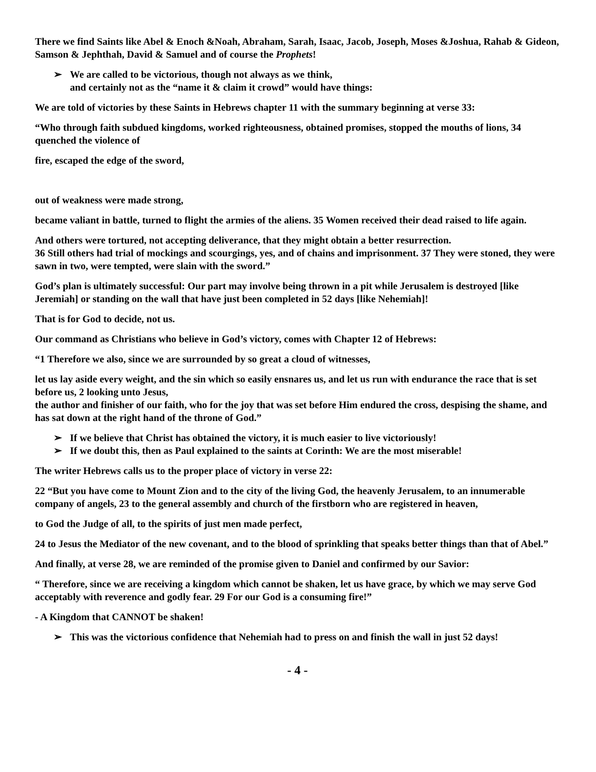There we find Saints like Abel & Enoch &Noah, Abraham, Sarah, Isaac, Jacob, Joseph, Moses &Joshua, Rahab & Gideon, Samson & Jephthah, David & Samuel and of course the Prophets!
➢ We are called to be victorious, though not always as we think,
and certainly not as the “name it & claim it crowd” would have things:
We are told of victories by these Saints in Hebrews chapter 11 with the summary beginning at verse 33:
“Who through faith subdued kingdoms, worked righteousness, obtained promises, stopped the mouths of lions, 34 quenched the violence of
fire, escaped the edge of the sword,
out of weakness were made strong,
became valiant in battle, turned to flight the armies of the aliens. 35 Women received their dead raised to life again.
And others were tortured, not accepting deliverance, that they might obtain a better resurrection.
36 Still others had trial of mockings and scourgings, yes, and of chains and imprisonment. 37 They were stoned, they were sawn in two, were tempted, were slain with the sword.”
God’s plan is ultimately successful: Our part may involve being thrown in a pit while Jerusalem is destroyed [like Jeremiah] or standing on the wall that have just been completed in 52 days [like Nehemiah]!
That is for God to decide, not us.
Our command as Christians who believe in God’s victory, comes with Chapter 12 of Hebrews:
“1 Therefore we also, since we are surrounded by so great a cloud of witnesses,
let us lay aside every weight, and the sin which so easily ensnares us, and let us run with endurance the race that is set before us, 2 looking unto Jesus,
the author and finisher of our faith, who for the joy that was set before Him endured the cross, despising the shame, and has sat down at the right hand of the throne of God.”
➢ If we believe that Christ has obtained the victory, it is much easier to live victoriously!
➢ If we doubt this, then as Paul explained to the saints at Corinth: We are the most miserable!
The writer Hebrews calls us to the proper place of victory in verse 22:
22 “But you have come to Mount Zion and to the city of the living God, the heavenly Jerusalem, to an innumerable company of angels, 23 to the general assembly and church of the firstborn who are registered in heaven,
to God the Judge of all, to the spirits of just men made perfect,
24 to Jesus the Mediator of the new covenant, and to the blood of sprinkling that speaks better things than that of Abel.”
And finally, at verse 28, we are reminded of the promise given to Daniel and confirmed by our Savior:
“ Therefore, since we are receiving a kingdom which cannot be shaken, let us have grace, by which we may serve God acceptably with reverence and godly fear. 29 For our God is a consuming fire!”
- A Kingdom that CANNOT be shaken!
➢ This was the victorious confidence that Nehemiah had to press on and finish the wall in just 52 days!
- 4 -